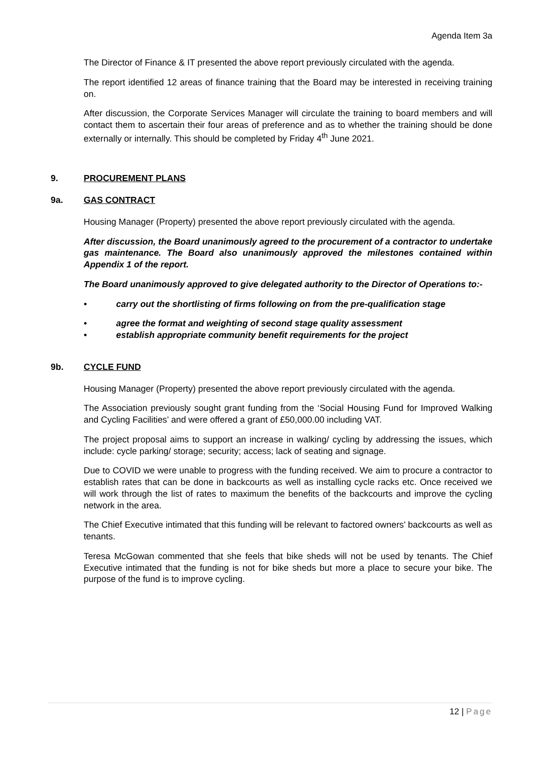Agenda Item 3a
The Director of Finance & IT presented the above report previously circulated with the agenda.
The report identified 12 areas of finance training that the Board may be interested in receiving training on.
After discussion, the Corporate Services Manager will circulate the training to board members and will contact them to ascertain their four areas of preference and as to whether the training should be done externally or internally. This should be completed by Friday 4<sup>th</sup> June 2021.
9. PROCUREMENT PLANS
9a. GAS CONTRACT
Housing Manager (Property) presented the above report previously circulated with the agenda.
After discussion, the Board unanimously agreed to the procurement of a contractor to undertake gas maintenance. The Board also unanimously approved the milestones contained within Appendix 1 of the report.
The Board unanimously approved to give delegated authority to the Director of Operations to:-
• carry out the shortlisting of firms following on from the pre-qualification stage
• agree the format and weighting of second stage quality assessment
• establish appropriate community benefit requirements for the project
9b. CYCLE FUND
Housing Manager (Property) presented the above report previously circulated with the agenda.
The Association previously sought grant funding from the ‘Social Housing Fund for Improved Walking and Cycling Facilities’ and were offered a grant of £50,000.00 including VAT.
The project proposal aims to support an increase in walking/ cycling by addressing the issues, which include: cycle parking/ storage; security; access; lack of seating and signage.
Due to COVID we were unable to progress with the funding received. We aim to procure a contractor to establish rates that can be done in backcourts as well as installing cycle racks etc. Once received we will work through the list of rates to maximum the benefits of the backcourts and improve the cycling network in the area.
The Chief Executive intimated that this funding will be relevant to factored owners’ backcourts as well as tenants.
Teresa McGowan commented that she feels that bike sheds will not be used by tenants. The Chief Executive intimated that the funding is not for bike sheds but more a place to secure your bike. The purpose of the fund is to improve cycling.
12 | Page